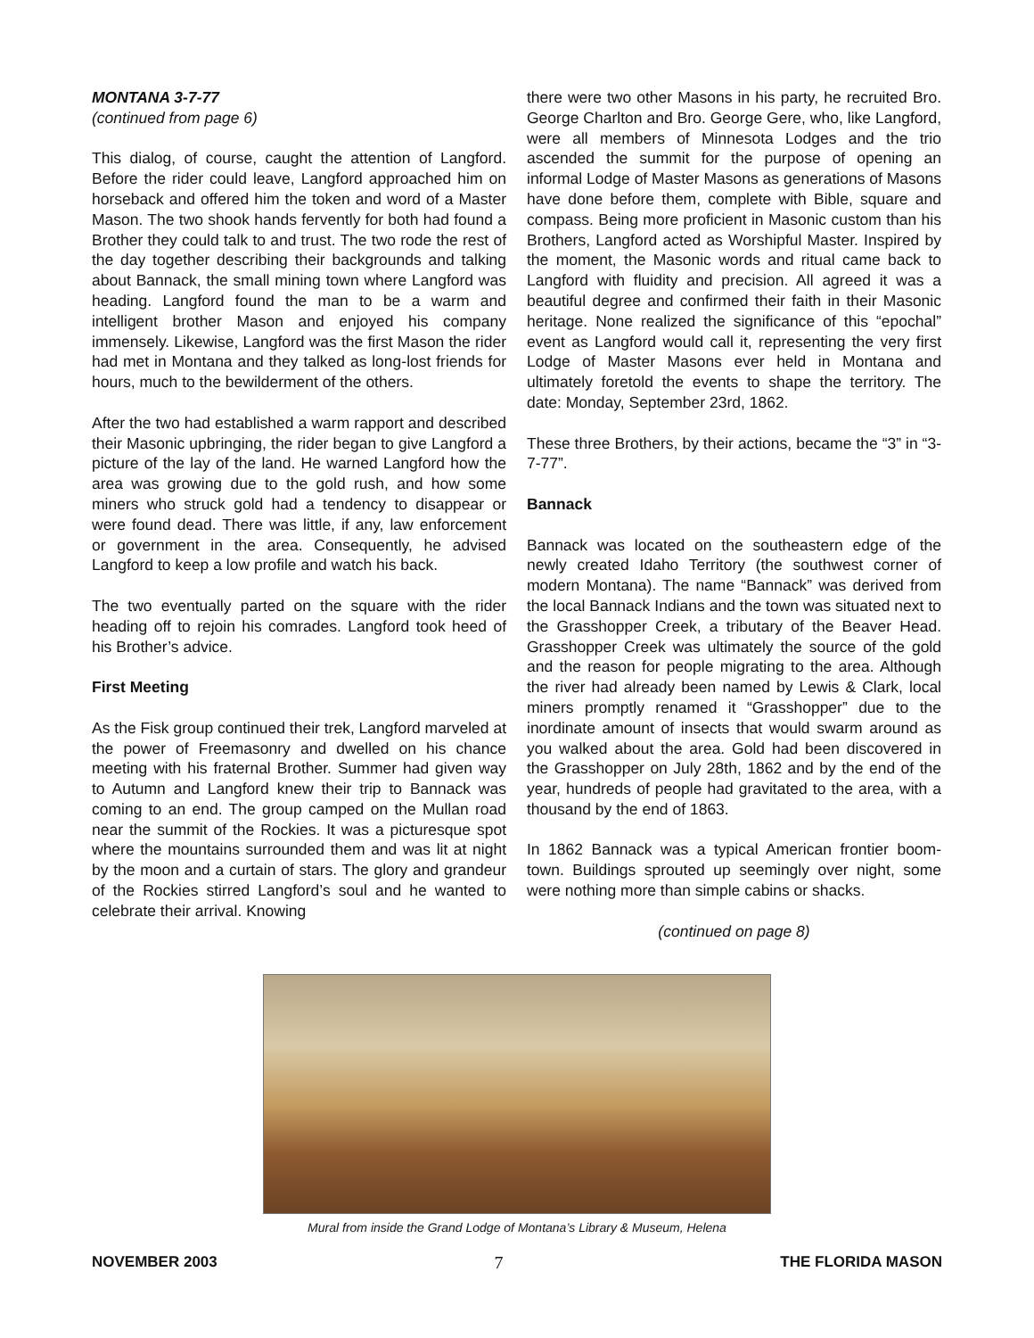MONTANA 3-7-77
(continued from page 6)
This dialog, of course, caught the attention of Langford. Before the rider could leave, Langford approached him on horseback and offered him the token and word of a Master Mason. The two shook hands fervently for both had found a Brother they could talk to and trust. The two rode the rest of the day together describing their backgrounds and talking about Bannack, the small mining town where Langford was heading. Langford found the man to be a warm and intelligent brother Mason and enjoyed his company immensely. Likewise, Langford was the first Mason the rider had met in Montana and they talked as long-lost friends for hours, much to the bewilderment of the others.
After the two had established a warm rapport and described their Masonic upbringing, the rider began to give Langford a picture of the lay of the land. He warned Langford how the area was growing due to the gold rush, and how some miners who struck gold had a tendency to disappear or were found dead. There was little, if any, law enforcement or government in the area. Consequently, he advised Langford to keep a low profile and watch his back.
The two eventually parted on the square with the rider heading off to rejoin his comrades. Langford took heed of his Brother’s advice.
First Meeting
As the Fisk group continued their trek, Langford marveled at the power of Freemasonry and dwelled on his chance meeting with his fraternal Brother. Summer had given way to Autumn and Langford knew their trip to Bannack was coming to an end. The group camped on the Mullan road near the summit of the Rockies. It was a picturesque spot where the mountains surrounded them and was lit at night by the moon and a curtain of stars. The glory and grandeur of the Rockies stirred Langford’s soul and he wanted to celebrate their arrival. Knowing
there were two other Masons in his party, he recruited Bro. George Charlton and Bro. George Gere, who, like Langford, were all members of Minnesota Lodges and the trio ascended the summit for the purpose of opening an informal Lodge of Master Masons as generations of Masons have done before them, complete with Bible, square and compass. Being more proficient in Masonic custom than his Brothers, Langford acted as Worshipful Master. Inspired by the moment, the Masonic words and ritual came back to Langford with fluidity and precision. All agreed it was a beautiful degree and confirmed their faith in their Masonic heritage. None realized the significance of this “epochal” event as Langford would call it, representing the very first Lodge of Master Masons ever held in Montana and ultimately foretold the events to shape the territory. The date: Monday, September 23rd, 1862.
These three Brothers, by their actions, became the “3” in “3-7-77”.
Bannack
Bannack was located on the southeastern edge of the newly created Idaho Territory (the southwest corner of modern Montana). The name “Bannack” was derived from the local Bannack Indians and the town was situated next to the Grasshopper Creek, a tributary of the Beaver Head. Grasshopper Creek was ultimately the source of the gold and the reason for people migrating to the area. Although the river had already been named by Lewis & Clark, local miners promptly renamed it “Grasshopper” due to the inordinate amount of insects that would swarm around as you walked about the area. Gold had been discovered in the Grasshopper on July 28th, 1862 and by the end of the year, hundreds of people had gravitated to the area, with a thousand by the end of 1863.
In 1862 Bannack was a typical American frontier boom-town. Buildings sprouted up seemingly over night, some were nothing more than simple cabins or shacks.
(continued on page 8)
Mural from inside the Grand Lodge of Montana’s Library & Museum, Helena
NOVEMBER 2003 7 THE FLORIDA MASON